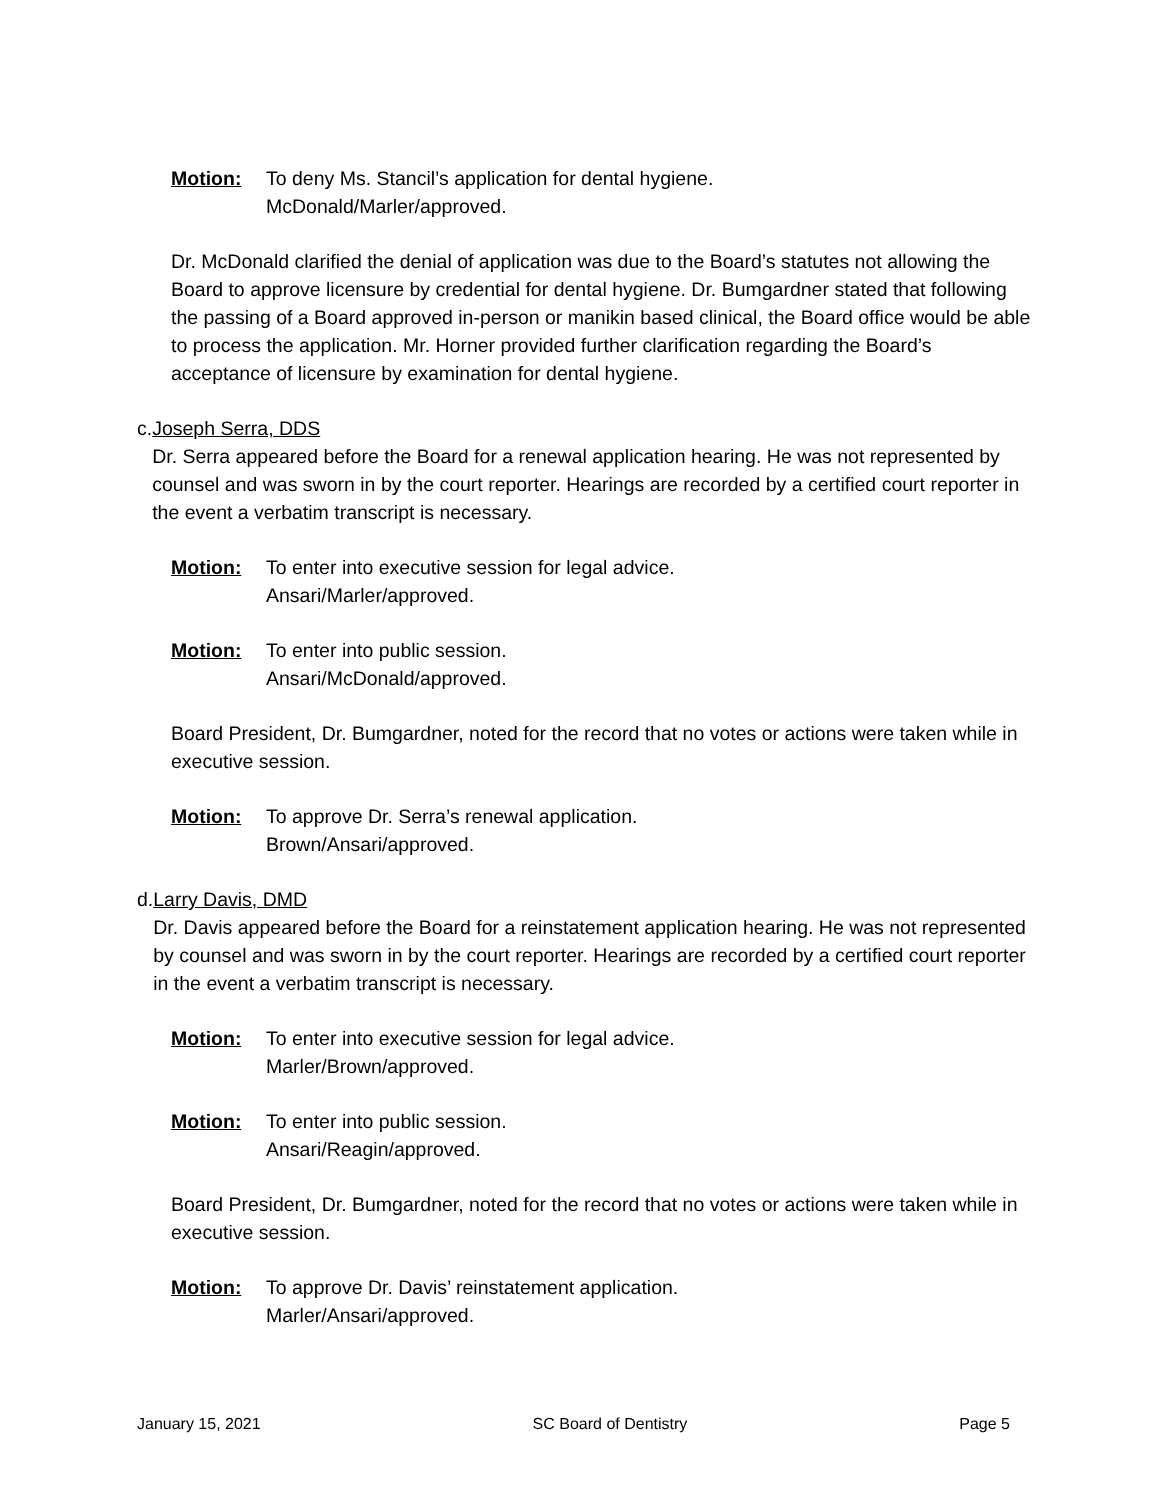Motion: To deny Ms. Stancil’s application for dental hygiene.
McDonald/Marler/approved.
Dr. McDonald clarified the denial of application was due to the Board’s statutes not allowing the Board to approve licensure by credential for dental hygiene. Dr. Bumgardner stated that following the passing of a Board approved in-person or manikin based clinical, the Board office would be able to process the application. Mr. Horner provided further clarification regarding the Board’s acceptance of licensure by examination for dental hygiene.
c. Joseph Serra, DDS
Dr. Serra appeared before the Board for a renewal application hearing. He was not represented by counsel and was sworn in by the court reporter. Hearings are recorded by a certified court reporter in the event a verbatim transcript is necessary.
Motion: To enter into executive session for legal advice.
Ansari/Marler/approved.
Motion: To enter into public session.
Ansari/McDonald/approved.
Board President, Dr. Bumgardner, noted for the record that no votes or actions were taken while in executive session.
Motion: To approve Dr. Serra’s renewal application.
Brown/Ansari/approved.
d. Larry Davis, DMD
Dr. Davis appeared before the Board for a reinstatement application hearing. He was not represented by counsel and was sworn in by the court reporter. Hearings are recorded by a certified court reporter in the event a verbatim transcript is necessary.
Motion: To enter into executive session for legal advice.
Marler/Brown/approved.
Motion: To enter into public session.
Ansari/Reagin/approved.
Board President, Dr. Bumgardner, noted for the record that no votes or actions were taken while in executive session.
Motion: To approve Dr. Davis’ reinstatement application.
Marler/Ansari/approved.
January 15, 2021 SC Board of Dentistry Page 5